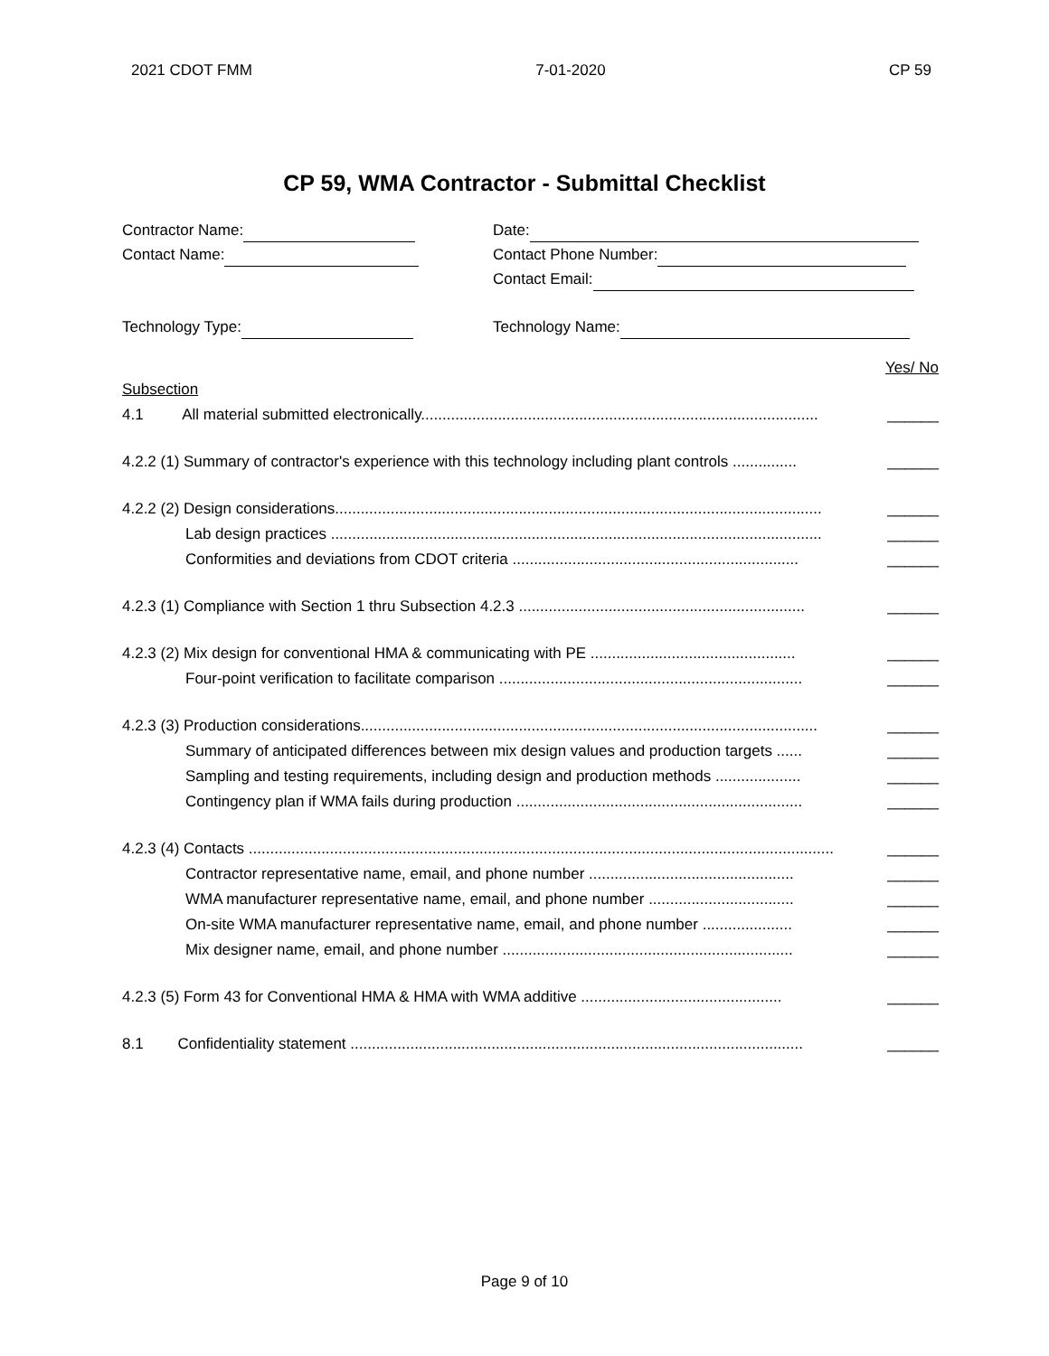2021 CDOT FMM 7-01-2020 CP 59
CP 59, WMA Contractor - Submittal Checklist
Contractor Name:
Contact Name:
Technology Type:
Date:
Contact Phone Number:
Contact Email:
Technology Name:
Yes/ No
Subsection
4.1 All material submitted electronically............................................................................................. ______
4.2.2 (1) Summary of contractor's experience with this technology including plant controls ............... ______
4.2.2 (2) Design considerations.................................................................................................................. ______
Lab design practices ................................................................................................................... ______
Conformities and deviations from CDOT criteria ................................................................... ______
4.2.3 (1) Compliance with Section 1 thru Subsection 4.2.3 ................................................................... ______
4.2.3 (2) Mix design for conventional HMA & communicating with PE ................................................ ______
Four-point verification to facilitate comparison ....................................................................... ______
4.2.3 (3) Production considerations........................................................................................................... ______
Summary of anticipated differences between mix design values and production targets ...... ______
Sampling and testing requirements, including design and production methods .................... ______
Contingency plan if WMA fails during production ................................................................... ______
4.2.3 (4) Contacts ......................................................................................................................................... ______
Contractor representative name, email, and phone number ................................................ ______
WMA manufacturer representative name, email, and phone number .................................. ______
On-site WMA manufacturer representative name, email, and phone number ..................... ______
Mix designer name, email, and phone number .................................................................... ______
4.2.3 (5) Form 43 for Conventional HMA & HMA with WMA additive ............................................... ______
8.1 Confidentiality statement .......................................................................................................... ______
Page 9 of 10